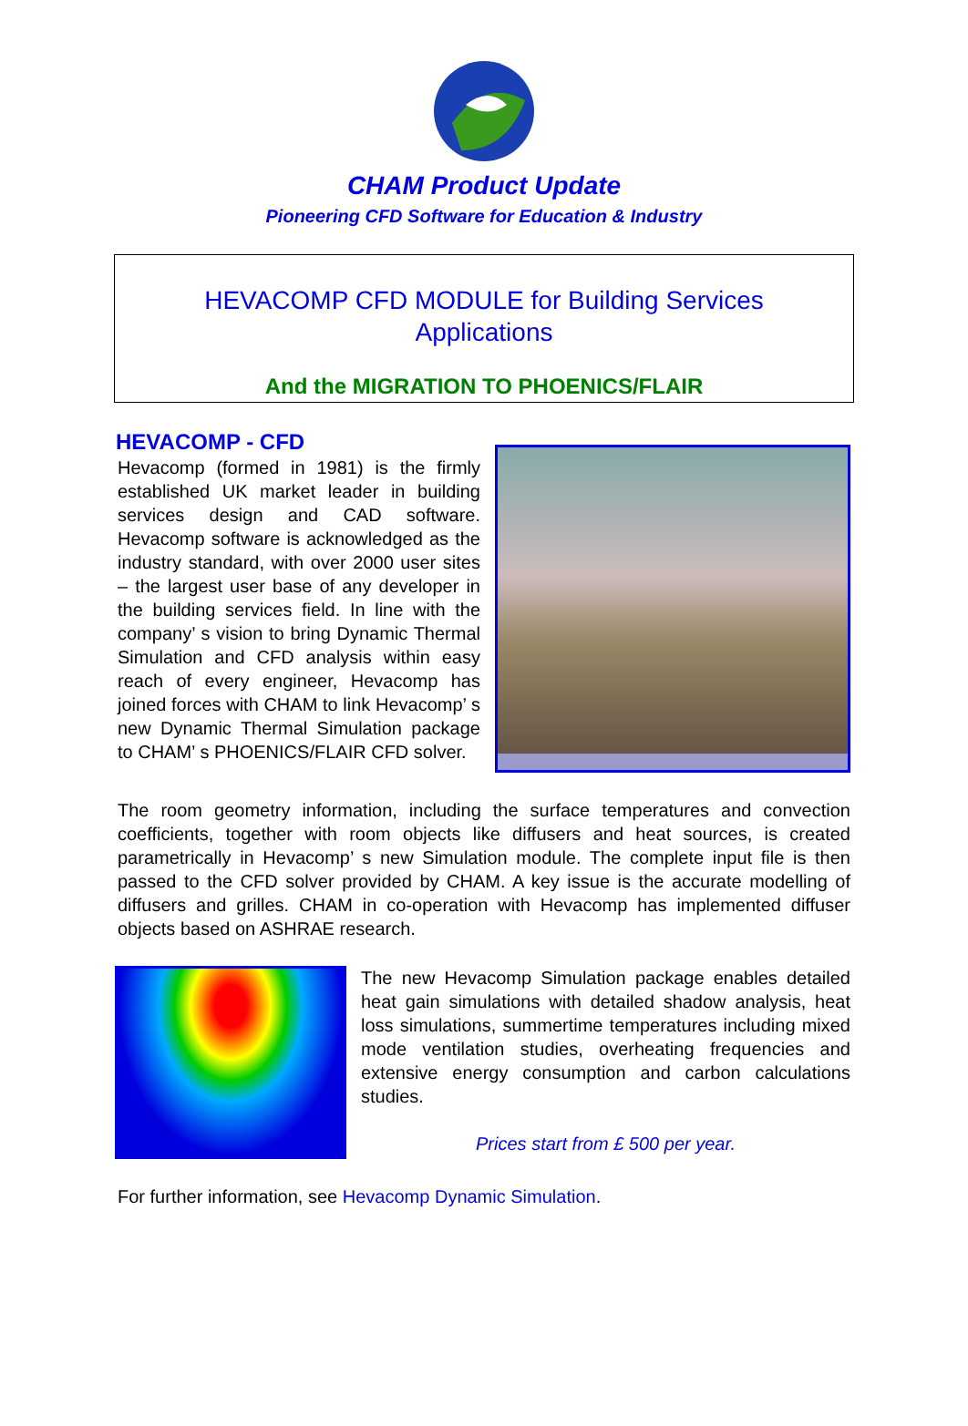CHAM Product Update
Pioneering CFD Software for Education & Industry
HEVACOMP CFD MODULE for Building Services
Applications
And the MIGRATION TO PHOENICS/FLAIR
HEVACOMP - CFD
Hevacomp (formed in 1981) is the firmly established UK market leader in building services design and CAD software. Hevacomp software is acknowledged as the industry standard, with over 2000 user sites – the largest user base of any developer in the building services field. In line with the company’ s vision to bring Dynamic Thermal Simulation and CFD analysis within easy reach of every engineer, Hevacomp has joined forces with CHAM to link Hevacomp’ s new Dynamic Thermal Simulation package to CHAM’ s PHOENICS/FLAIR CFD solver.
The room geometry information, including the surface temperatures and convection coefficients, together with room objects like diffusers and heat sources, is created parametrically in Hevacomp’ s new Simulation module. The complete input file is then passed to the CFD solver provided by CHAM. A key issue is the accurate modelling of diffusers and grilles. CHAM in co-operation with Hevacomp has implemented diffuser objects based on ASHRAE research.
The new Hevacomp Simulation package enables detailed heat gain simulations with detailed shadow analysis, heat loss simulations, summertime temperatures including mixed mode ventilation studies, overheating frequencies and extensive energy consumption and carbon calculations studies.
Prices start from £ 500 per year.
For further information, see Hevacomp Dynamic Simulation.